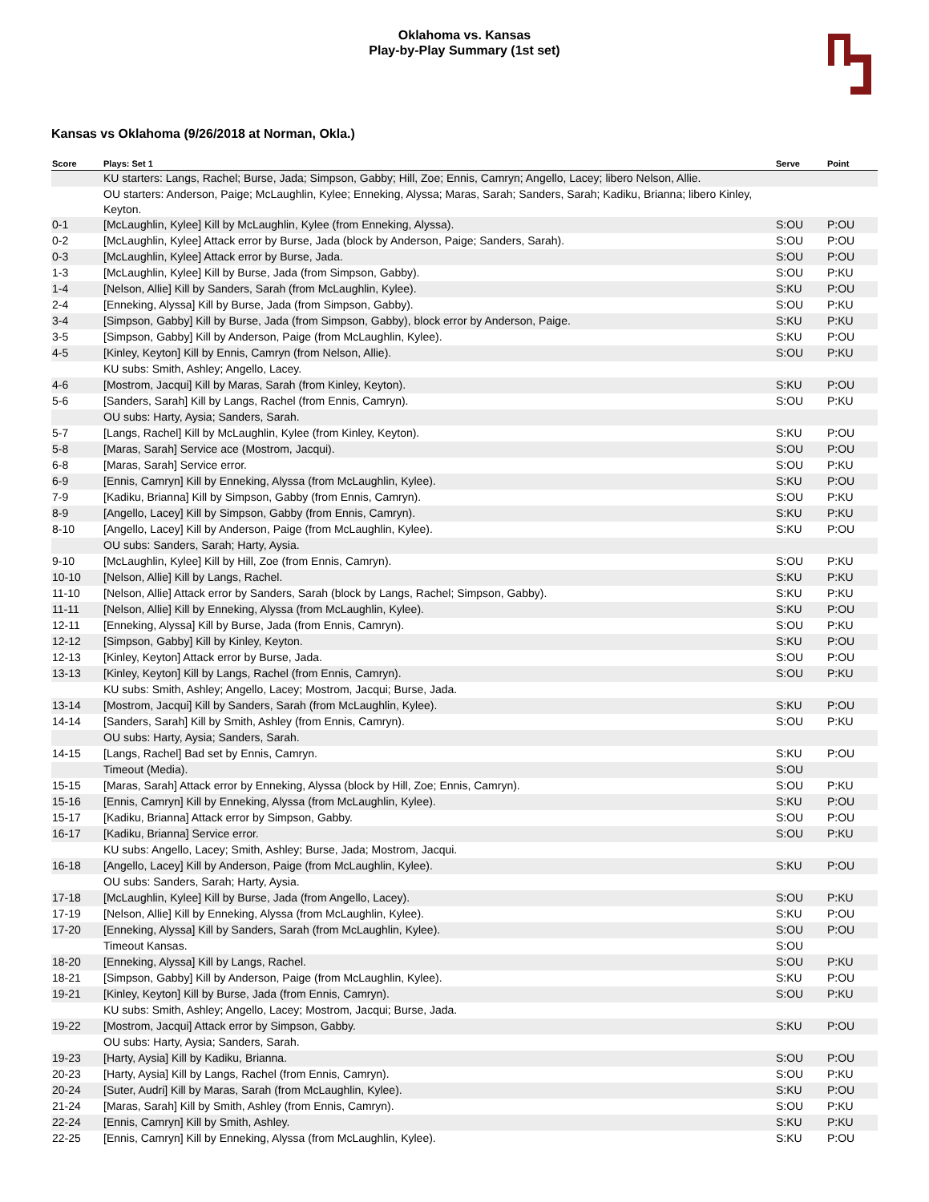Oklahoma vs. Kansas
Play-by-Play Summary (1st set)
Kansas vs Oklahoma (9/26/2018 at Norman, Okla.)
| Score | Plays: Set 1 | Serve | Point |
| --- | --- | --- | --- |
| | KU starters: Langs, Rachel; Burse, Jada; Simpson, Gabby; Hill, Zoe; Ennis, Camryn; Angello, Lacey; libero Nelson, Allie. | | |
| | OU starters: Anderson, Paige; McLaughlin, Kylee; Enneking, Alyssa; Maras, Sarah; Sanders, Sarah; Kadiku, Brianna; libero Kinley, Keyton. | | |
| 0-1 | [McLaughlin, Kylee] Kill by McLaughlin, Kylee (from Enneking, Alyssa). | S:OU | P:OU |
| 0-2 | [McLaughlin, Kylee] Attack error by Burse, Jada (block by Anderson, Paige; Sanders, Sarah). | S:OU | P:OU |
| 0-3 | [McLaughlin, Kylee] Attack error by Burse, Jada. | S:OU | P:OU |
| 1-3 | [McLaughlin, Kylee] Kill by Burse, Jada (from Simpson, Gabby). | S:OU | P:KU |
| 1-4 | [Nelson, Allie] Kill by Sanders, Sarah (from McLaughlin, Kylee). | S:KU | P:OU |
| 2-4 | [Enneking, Alyssa] Kill by Burse, Jada (from Simpson, Gabby). | S:OU | P:KU |
| 3-4 | [Simpson, Gabby] Kill by Burse, Jada (from Simpson, Gabby), block error by Anderson, Paige. | S:KU | P:KU |
| 3-5 | [Simpson, Gabby] Kill by Anderson, Paige (from McLaughlin, Kylee). | S:KU | P:OU |
| 4-5 | [Kinley, Keyton] Kill by Ennis, Camryn (from Nelson, Allie). | S:OU | P:KU |
| | KU subs: Smith, Ashley; Angello, Lacey. | | |
| 4-6 | [Mostrom, Jacqui] Kill by Maras, Sarah (from Kinley, Keyton). | S:KU | P:OU |
| 5-6 | [Sanders, Sarah] Kill by Langs, Rachel (from Ennis, Camryn). | S:OU | P:KU |
| | OU subs: Harty, Aysia; Sanders, Sarah. | | |
| 5-7 | [Langs, Rachel] Kill by McLaughlin, Kylee (from Kinley, Keyton). | S:KU | P:OU |
| 5-8 | [Maras, Sarah] Service ace (Mostrom, Jacqui). | S:OU | P:OU |
| 6-8 | [Maras, Sarah] Service error. | S:OU | P:KU |
| 6-9 | [Ennis, Camryn] Kill by Enneking, Alyssa (from McLaughlin, Kylee). | S:KU | P:OU |
| 7-9 | [Kadiku, Brianna] Kill by Simpson, Gabby (from Ennis, Camryn). | S:OU | P:KU |
| 8-9 | [Angello, Lacey] Kill by Simpson, Gabby (from Ennis, Camryn). | S:KU | P:KU |
| 8-10 | [Angello, Lacey] Kill by Anderson, Paige (from McLaughlin, Kylee). | S:KU | P:OU |
| | OU subs: Sanders, Sarah; Harty, Aysia. | | |
| 9-10 | [McLaughlin, Kylee] Kill by Hill, Zoe (from Ennis, Camryn). | S:OU | P:KU |
| 10-10 | [Nelson, Allie] Kill by Langs, Rachel. | S:KU | P:KU |
| 11-10 | [Nelson, Allie] Attack error by Sanders, Sarah (block by Langs, Rachel; Simpson, Gabby). | S:KU | P:KU |
| 11-11 | [Nelson, Allie] Kill by Enneking, Alyssa (from McLaughlin, Kylee). | S:KU | P:OU |
| 12-11 | [Enneking, Alyssa] Kill by Burse, Jada (from Ennis, Camryn). | S:OU | P:KU |
| 12-12 | [Simpson, Gabby] Kill by Kinley, Keyton. | S:KU | P:OU |
| 12-13 | [Kinley, Keyton] Attack error by Burse, Jada. | S:OU | P:OU |
| 13-13 | [Kinley, Keyton] Kill by Langs, Rachel (from Ennis, Camryn). | S:OU | P:KU |
| | KU subs: Smith, Ashley; Angello, Lacey; Mostrom, Jacqui; Burse, Jada. | | |
| 13-14 | [Mostrom, Jacqui] Kill by Sanders, Sarah (from McLaughlin, Kylee). | S:KU | P:OU |
| 14-14 | [Sanders, Sarah] Kill by Smith, Ashley (from Ennis, Camryn). | S:OU | P:KU |
| | OU subs: Harty, Aysia; Sanders, Sarah. | | |
| 14-15 | [Langs, Rachel] Bad set by Ennis, Camryn. | S:KU | P:OU |
| | Timeout (Media). | S:OU | |
| 15-15 | [Maras, Sarah] Attack error by Enneking, Alyssa (block by Hill, Zoe; Ennis, Camryn). | S:OU | P:KU |
| 15-16 | [Ennis, Camryn] Kill by Enneking, Alyssa (from McLaughlin, Kylee). | S:KU | P:OU |
| 15-17 | [Kadiku, Brianna] Attack error by Simpson, Gabby. | S:OU | P:OU |
| 16-17 | [Kadiku, Brianna] Service error. | S:OU | P:KU |
| | KU subs: Angello, Lacey; Smith, Ashley; Burse, Jada; Mostrom, Jacqui. | | |
| 16-18 | [Angello, Lacey] Kill by Anderson, Paige (from McLaughlin, Kylee). | S:KU | P:OU |
| | OU subs: Sanders, Sarah; Harty, Aysia. | | |
| 17-18 | [McLaughlin, Kylee] Kill by Burse, Jada (from Angello, Lacey). | S:OU | P:KU |
| 17-19 | [Nelson, Allie] Kill by Enneking, Alyssa (from McLaughlin, Kylee). | S:KU | P:OU |
| 17-20 | [Enneking, Alyssa] Kill by Sanders, Sarah (from McLaughlin, Kylee). | S:OU | P:OU |
| | Timeout Kansas. | S:OU | |
| 18-20 | [Enneking, Alyssa] Kill by Langs, Rachel. | S:OU | P:KU |
| 18-21 | [Simpson, Gabby] Kill by Anderson, Paige (from McLaughlin, Kylee). | S:KU | P:OU |
| 19-21 | [Kinley, Keyton] Kill by Burse, Jada (from Ennis, Camryn). | S:OU | P:KU |
| | KU subs: Smith, Ashley; Angello, Lacey; Mostrom, Jacqui; Burse, Jada. | | |
| 19-22 | [Mostrom, Jacqui] Attack error by Simpson, Gabby. | S:KU | P:OU |
| | OU subs: Harty, Aysia; Sanders, Sarah. | | |
| 19-23 | [Harty, Aysia] Kill by Kadiku, Brianna. | S:OU | P:OU |
| 20-23 | [Harty, Aysia] Kill by Langs, Rachel (from Ennis, Camryn). | S:OU | P:KU |
| 20-24 | [Suter, Audri] Kill by Maras, Sarah (from McLaughlin, Kylee). | S:KU | P:OU |
| 21-24 | [Maras, Sarah] Kill by Smith, Ashley (from Ennis, Camryn). | S:OU | P:KU |
| 22-24 | [Ennis, Camryn] Kill by Smith, Ashley. | S:KU | P:KU |
| 22-25 | [Ennis, Camryn] Kill by Enneking, Alyssa (from McLaughlin, Kylee). | S:KU | P:OU |